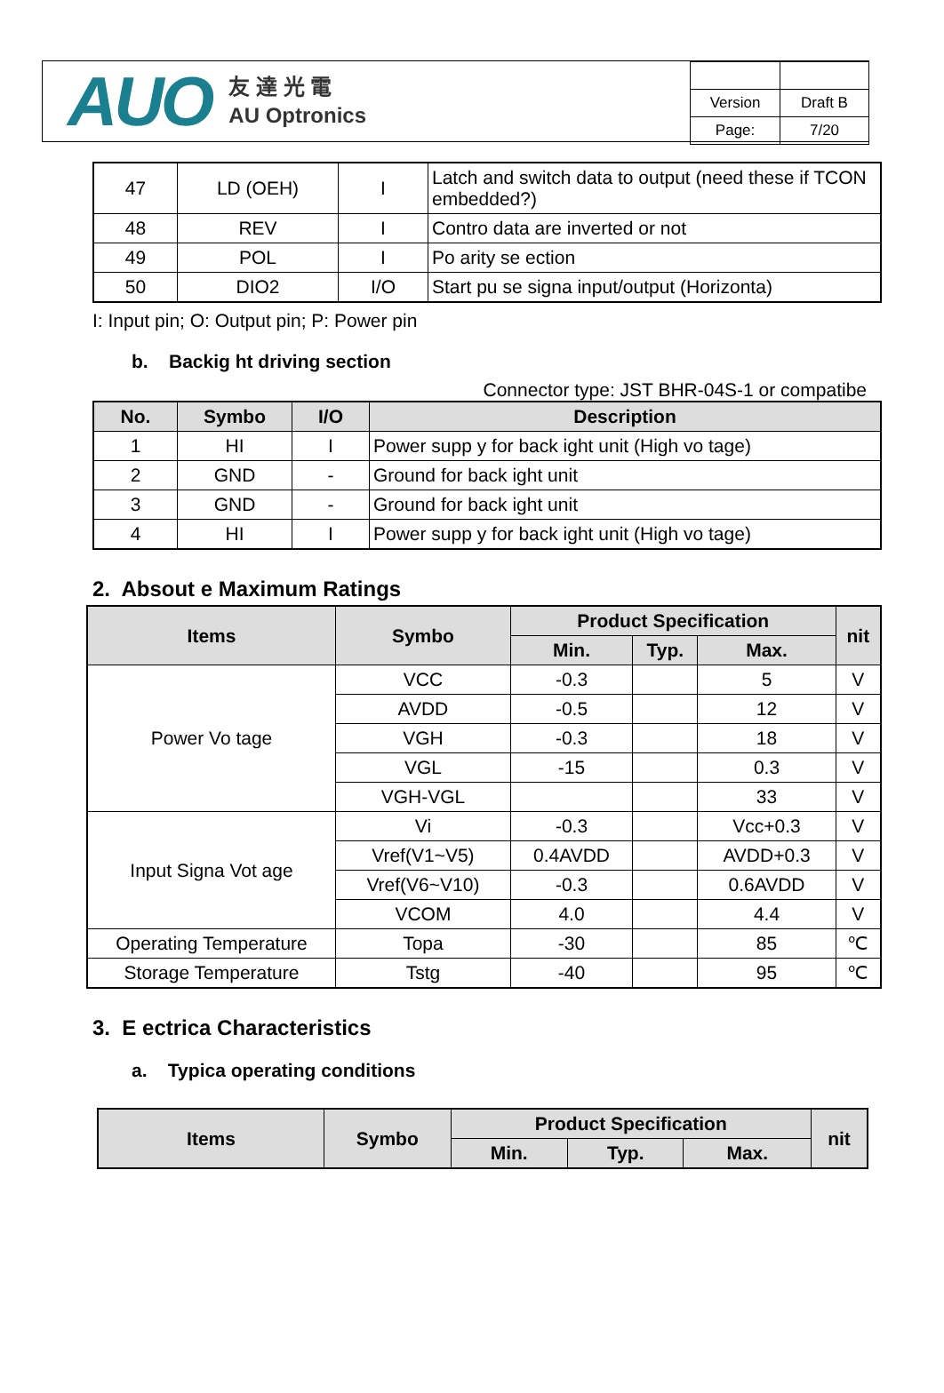AUO 友 達 光 電
AU Optronics
| Version | Draft B |
| Page: | 7/20 |
| 47 | LD (OEH) | I | Latch and switch data to output (need these if TCON embedded?) |
| 48 | REV | I | Contro data are inverted or not |
| 49 | POL | I | Po arity se ection |
| 50 | DIO2 | I/O | Start pu se signa input/output (Horizonta) |
I: Input pin; O: Output pin; P: Power pin
b. Backig ht driving section
Connector type: JST BHR-04S-1 or compatibe
| No. | Symbo | I/O | Description |
| --- | --- | --- | --- |
| 1 | HI | I | Power supp y for back ight unit (High vo tage) |
| 2 | GND | - | Ground for back ight unit |
| 3 | GND | - | Ground for back ight unit |
| 4 | HI | I | Power supp y for back ight unit (High vo tage) |
2. Absout e Maximum Ratings
| Items | Symbo | Product Specification | | | nit |
| --- | --- | --- | --- | --- | --- |
| | | Min. | Typ. | Max. | |
| Power Vo tage | VCC | -0.3 | | 5 | V |
| | AVDD | -0.5 | | 12 | V |
| | VGH | -0.3 | | 18 | V |
| | VGL | -15 | | 0.3 | V |
| | VGH-VGL | | | 33 | V |
| Input Signa Vot age | Vi | -0.3 | | Vcc+0.3 | V |
| | Vref(V1~V5) | 0.4AVDD | | AVDD+0.3 | V |
| | Vref(V6~V10) | -0.3 | | 0.6AVDD | V |
| | VCOM | 4.0 | | 4.4 | V |
| Operating Temperature | Topa | -30 | | 85 | ℃ |
| Storage Temperature | Tstg | -40 | | 95 | ℃ |
3. E ectrica Characteristics
a. Typica operating conditions
| Items | Symbo | Product Specification | | | nit |
| --- | --- | --- | --- | --- | --- |
| | | Min. | Typ. | Max. | |